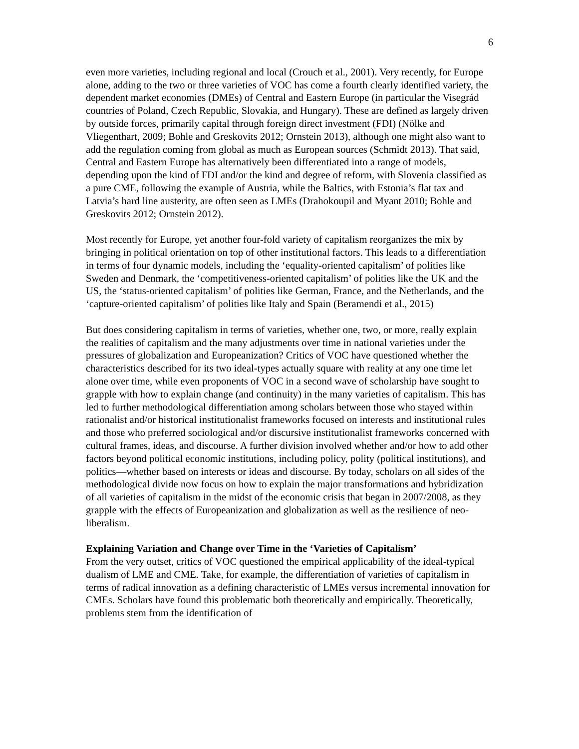6
even more varieties, including regional and local (Crouch et al., 2001). Very recently, for Europe alone, adding to the two or three varieties of VOC has come a fourth clearly identified variety, the dependent market economies (DMEs) of Central and Eastern Europe (in particular the Visegrád countries of Poland, Czech Republic, Slovakia, and Hungary). These are defined as largely driven by outside forces, primarily capital through foreign direct investment (FDI) (Nölke and Vliegenthart, 2009; Bohle and Greskovits 2012; Ornstein 2013), although one might also want to add the regulation coming from global as much as European sources (Schmidt 2013). That said, Central and Eastern Europe has alternatively been differentiated into a range of models, depending upon the kind of FDI and/or the kind and degree of reform, with Slovenia classified as a pure CME, following the example of Austria, while the Baltics, with Estonia’s flat tax and Latvia’s hard line austerity, are often seen as LMEs (Drahokoupil and Myant 2010; Bohle and Greskovits 2012; Ornstein 2012).
Most recently for Europe, yet another four-fold variety of capitalism reorganizes the mix by bringing in political orientation on top of other institutional factors. This leads to a differentiation in terms of four dynamic models, including the ‘equality-oriented capitalism’ of polities like Sweden and Denmark, the ‘competitiveness-oriented capitalism’ of polities like the UK and the US, the ‘status-oriented capitalism’ of polities like German, France, and the Netherlands, and the ‘capture-oriented capitalism’ of polities like Italy and Spain (Beramendi et al., 2015)
But does considering capitalism in terms of varieties, whether one, two, or more, really explain the realities of capitalism and the many adjustments over time in national varieties under the pressures of globalization and Europeanization? Critics of VOC have questioned whether the characteristics described for its two ideal-types actually square with reality at any one time let alone over time, while even proponents of VOC in a second wave of scholarship have sought to grapple with how to explain change (and continuity) in the many varieties of capitalism. This has led to further methodological differentiation among scholars between those who stayed within rationalist and/or historical institutionalist frameworks focused on interests and institutional rules and those who preferred sociological and/or discursive institutionalist frameworks concerned with cultural frames, ideas, and discourse. A further division involved whether and/or how to add other factors beyond political economic institutions, including policy, polity (political institutions), and politics—whether based on interests or ideas and discourse. By today, scholars on all sides of the methodological divide now focus on how to explain the major transformations and hybridization of all varieties of capitalism in the midst of the economic crisis that began in 2007/2008, as they grapple with the effects of Europeanization and globalization as well as the resilience of neo-liberalism.
Explaining Variation and Change over Time in the ‘Varieties of Capitalism’
From the very outset, critics of VOC questioned the empirical applicability of the ideal-typical dualism of LME and CME. Take, for example, the differentiation of varieties of capitalism in terms of radical innovation as a defining characteristic of LMEs versus incremental innovation for CMEs. Scholars have found this problematic both theoretically and empirically. Theoretically, problems stem from the identification of